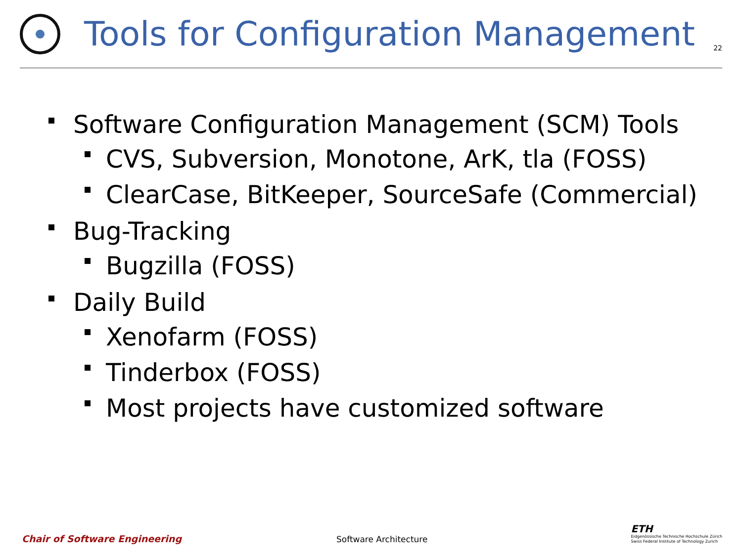Tools for Configuration Management
22
Software Configuration Management (SCM) Tools
CVS, Subversion, Monotone, ArK, tla (FOSS)
ClearCase, BitKeeper, SourceSafe (Commercial)
Bug-Tracking
Bugzilla (FOSS)
Daily Build
Xenofarm (FOSS)
Tinderbox (FOSS)
Most projects have customized software
Chair of Software Engineering
Software Architecture
ETH
Eidgenössische Technische Hochschule Zürich
Swiss Federal Institute of Technology Zurich